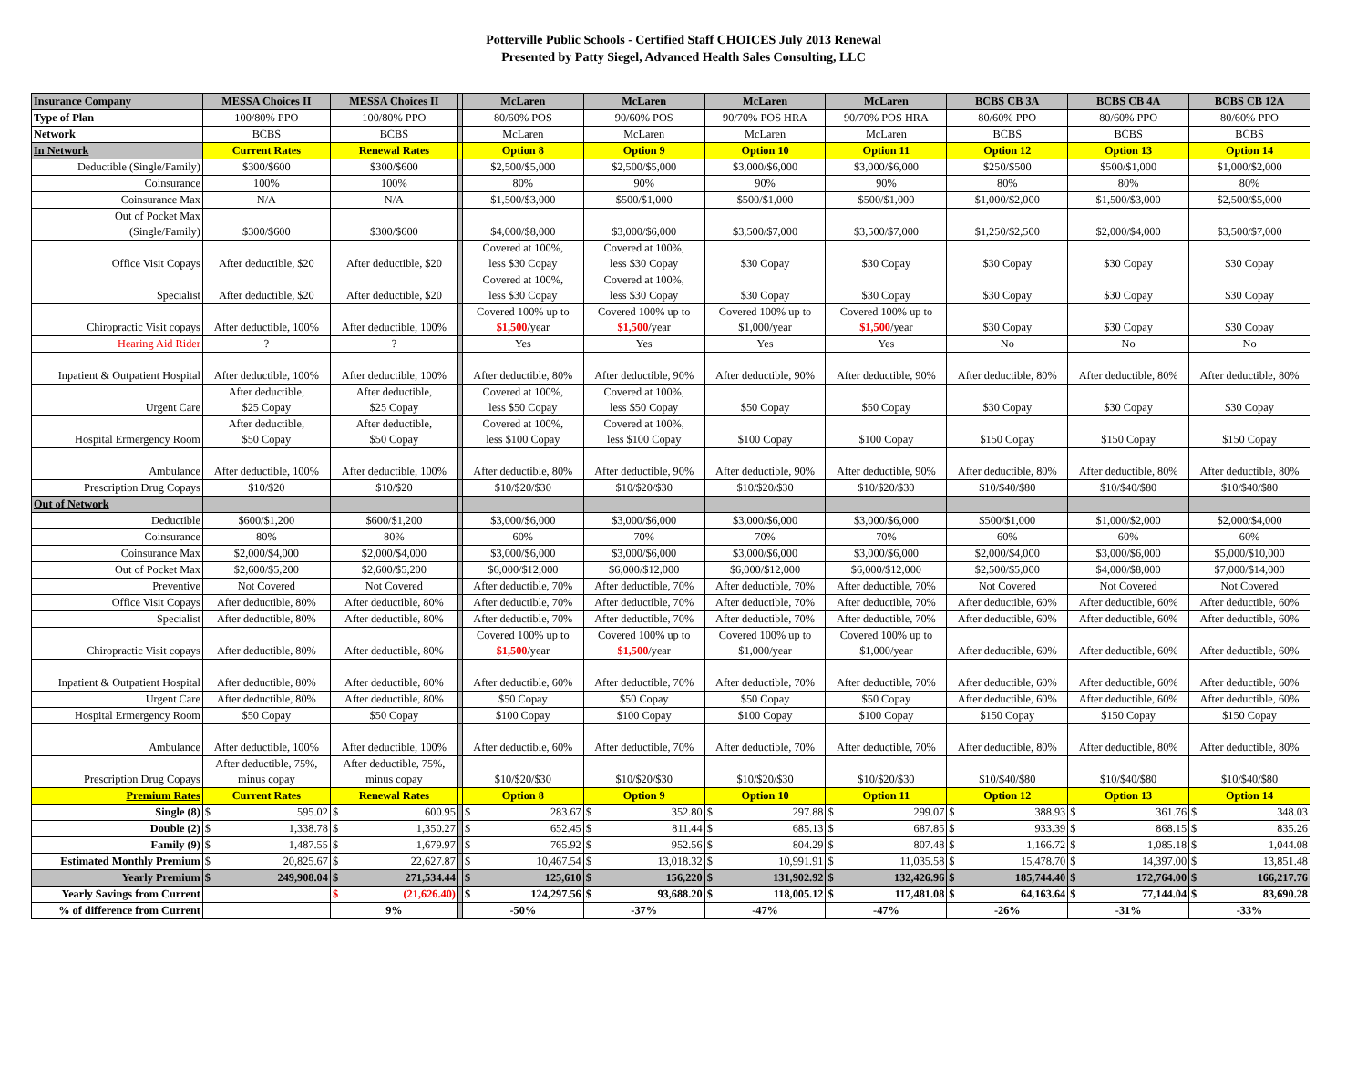Potterville Public Schools - Certified Staff CHOICES July 2013 Renewal
Presented by Patty Siegel, Advanced Health Sales Consulting, LLC
| Insurance Company | MESSA Choices II | MESSA Choices II | | McLaren | McLaren | McLaren | McLaren | BCBS CB 3A | BCBS CB 4A | BCBS CB 12A |
| Type of Plan | 100/80% PPO | 100/80% PPO | | 80/60% POS | 90/60% POS | 90/70% POS HRA | 90/70% POS HRA | 80/60% PPO | 80/60% PPO | 80/60% PPO |
| Network | BCBS | BCBS | | McLaren | McLaren | McLaren | McLaren | BCBS | BCBS | BCBS |
| In Network | Current Rates | Renewal Rates | | Option 8 | Option 9 | Option 10 | Option 11 | Option 12 | Option 13 | Option 14 |
| Deductible (Single/Family) | $300/$600 | $300/$600 | | $2,500/$5,000 | $2,500/$5,000 | $3,000/$6,000 | $3,000/$6,000 | $250/$500 | $500/$1,000 | $1,000/$2,000 |
| Coinsurance | 100% | 100% | | 80% | 90% | 90% | 90% | 80% | 80% | 80% |
| Coinsurance Max | N/A | N/A | | $1,500/$3,000 | $500/$1,000 | $500/$1,000 | $500/$1,000 | $1,000/$2,000 | $1,500/$3,000 | $2,500/$5,000 |
| Out of Pocket Max (Single/Family) | $300/$600 | $300/$600 | | $4,000/$8,000 | $3,000/$6,000 | $3,500/$7,000 | $3,500/$7,000 | $1,250/$2,500 | $2,000/$4,000 | $3,500/$7,000 |
| Office Visit Copays | After deductible, $20 | After deductible, $20 | | Covered at 100%, less $30 Copay | Covered at 100%, less $30 Copay | $30 Copay | $30 Copay | $30 Copay | $30 Copay | $30 Copay |
| Specialist | After deductible, $20 | After deductible, $20 | | Covered at 100%, less $30 Copay | Covered at 100%, less $30 Copay | $30 Copay | $30 Copay | $30 Copay | $30 Copay | $30 Copay |
| Chiropractic Visit copays | After deductible, 100% | After deductible, 100% | | Covered 100% up to $1,500 /year | Covered 100% up to $1,500 /year | Covered 100% up to $1,000/year | Covered 100% up to $1,500 /year | $30 Copay | $30 Copay | $30 Copay |
| Hearing Aid Rider | ? | ? | | Yes | Yes | Yes | Yes | No | No | No |
| Inpatient & Outpatient Hospital | After deductible, 100% | After deductible, 100% | | After deductible, 80% | After deductible, 90% | After deductible, 90% | After deductible, 90% | After deductible, 80% | After deductible, 80% | After deductible, 80% |
| Urgent Care | After deductible, $25 Copay | After deductible, $25 Copay | | Covered at 100%, less $50 Copay | Covered at 100%, less $50 Copay | $50 Copay | $50 Copay | $30 Copay | $30 Copay | $30 Copay |
| Hospital Ermergency Room | After deductible, $50 Copay | After deductible, $50 Copay | | Covered at 100%, less $100 Copay | Covered at 100%, less $100 Copay | $100 Copay | $100 Copay | $150 Copay | $150 Copay | $150 Copay |
| Ambulance | After deductible, 100% | After deductible, 100% | | After deductible, 80% | After deductible, 90% | After deductible, 90% | After deductible, 90% | After deductible, 80% | After deductible, 80% | After deductible, 80% |
| Prescription Drug Copays | $10/$20 | $10/$20 | | $10/$20/$30 | $10/$20/$30 | $10/$20/$30 | $10/$20/$30 | $10/$40/$80 | $10/$40/$80 | $10/$40/$80 |
| Out of Network | | | | | | | | | | |
| Deductible | $600/$1,200 | $600/$1,200 | | $3,000/$6,000 | $3,000/$6,000 | $3,000/$6,000 | $3,000/$6,000 | $500/$1,000 | $1,000/$2,000 | $2,000/$4,000 |
| Coinsurance | 80% | 80% | | 60% | 70% | 70% | 70% | 60% | 60% | 60% |
| Coinsurance Max | $2,000/$4,000 | $2,000/$4,000 | | $3,000/$6,000 | $3,000/$6,000 | $3,000/$6,000 | $3,000/$6,000 | $2,000/$4,000 | $3,000/$6,000 | $5,000/$10,000 |
| Out of Pocket Max | $2,600/$5,200 | $2,600/$5,200 | | $6,000/$12,000 | $6,000/$12,000 | $6,000/$12,000 | $6,000/$12,000 | $2,500/$5,000 | $4,000/$8,000 | $7,000/$14,000 |
| Preventive | Not Covered | Not Covered | | After deductible, 70% | After deductible, 70% | After deductible, 70% | After deductible, 70% | Not Covered | Not Covered | Not Covered |
| Office Visit Copays | After deductible, 80% | After deductible, 80% | | After deductible, 70% | After deductible, 70% | After deductible, 70% | After deductible, 70% | After deductible, 60% | After deductible, 60% | After deductible, 60% |
| Specialist | After deductible, 80% | After deductible, 80% | | After deductible, 70% | After deductible, 70% | After deductible, 70% | After deductible, 70% | After deductible, 60% | After deductible, 60% | After deductible, 60% |
| Chiropractic Visit copays | After deductible, 80% | After deductible, 80% | | Covered 100% up to $1,500 /year | Covered 100% up to $1,500 /year | Covered 100% up to $1,000/year | Covered 100% up to $1,000/year | After deductible, 60% | After deductible, 60% | After deductible, 60% |
| Inpatient & Outpatient Hospital | After deductible, 80% | After deductible, 80% | | After deductible, 60% | After deductible, 70% | After deductible, 70% | After deductible, 70% | After deductible, 60% | After deductible, 60% | After deductible, 60% |
| Urgent Care | After deductible, 80% | After deductible, 80% | | $50 Copay | $50 Copay | $50 Copay | $50 Copay | After deductible, 60% | After deductible, 60% | After deductible, 60% |
| Hospital Ermergency Room | $50 Copay | $50 Copay | | $100 Copay | $100 Copay | $100 Copay | $100 Copay | $150 Copay | $150 Copay | $150 Copay |
| Ambulance | After deductible, 100% | After deductible, 100% | | After deductible, 60% | After deductible, 70% | After deductible, 70% | After deductible, 70% | After deductible, 80% | After deductible, 80% | After deductible, 80% |
| Prescription Drug Copays | After deductible, 75%, minus copay | After deductible, 75%, minus copay | | $10/$20/$30 | $10/$20/$30 | $10/$20/$30 | $10/$20/$30 | $10/$40/$80 | $10/$40/$80 | $10/$40/$80 |
| Premium Rates | Current Rates | Renewal Rates | | Option 8 | Option 9 | Option 10 | Option 11 | Option 12 | Option 13 | Option 14 |
| Single (8) | $ 595.02 | $ 600.95 | | $ 283.67 | $ 352.80 | $ 297.88 | $ 299.07 | $ 388.93 | $ 361.76 | $ 348.03 |
| Double (2) | $ 1,338.78 | $ 1,350.27 | | $ 652.45 | $ 811.44 | $ 685.13 | $ 687.85 | $ 933.39 | $ 868.15 | $ 835.26 |
| Family (9) | $ 1,487.55 | $ 1,679.97 | | $ 765.92 | $ 952.56 | $ 804.29 | $ 807.48 | $ 1,166.72 | $ 1,085.18 | $ 1,044.08 |
| Estimated Monthly Premium | $ 20,825.67 | $ 22,627.87 | | $ 10,467.54 | $ 13,018.32 | $ 10,991.91 | $ 11,035.58 | $ 15,478.70 | $ 14,397.00 | $ 13,851.48 |
| Yearly Premium | $ 249,908.04 | $ 271,534.44 | | $ 125,610 | $ 156,220 | $ 131,902.92 | $ 132,426.96 | $ 185,744.40 | $ 172,764.00 | $ 166,217.76 |
| Yearly Savings from Current | | $ (21,626.40) | | $ 124,297.56 | $ 93,688.20 | $ 118,005.12 | $ 117,481.08 | $ 64,163.64 | $ 77,144.04 | $ 83,690.28 |
| % of difference from Current | | 9% | | -50% | -37% | -47% | -47% | -26% | -31% | -33% |